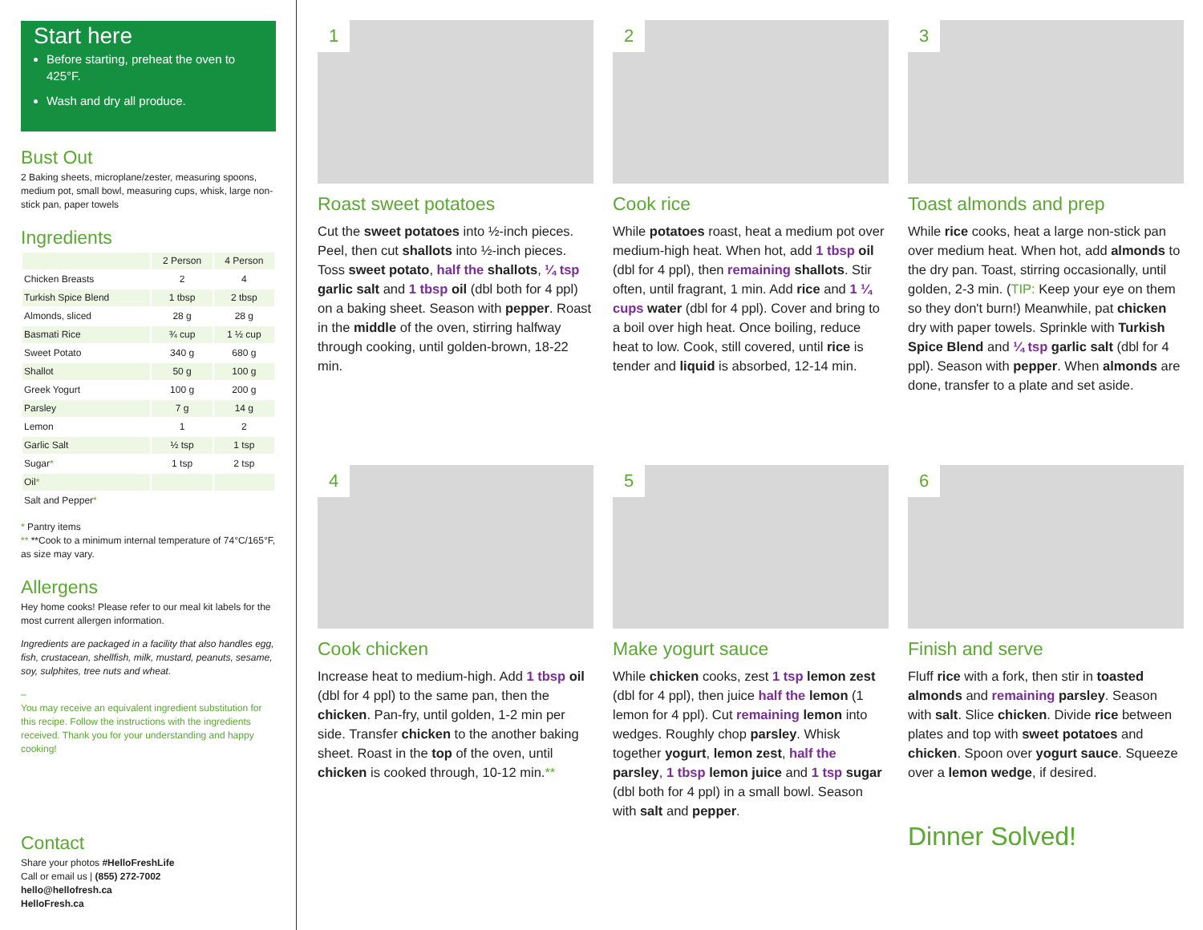Start here
Before starting, preheat the oven to 425°F.
Wash and dry all produce.
Bust Out
2 Baking sheets, microplane/zester, measuring spoons, medium pot, small bowl, measuring cups, whisk, large non-stick pan, paper towels
Ingredients
| | 2 Person | 4 Person |
| --- | --- | --- |
| Chicken Breasts | 2 | 4 |
| Turkish Spice Blend | 1 tbsp | 2 tbsp |
| Almonds, sliced | 28 g | 28 g |
| Basmati Rice | ¾ cup | 1 ½ cup |
| Sweet Potato | 340 g | 680 g |
| Shallot | 50 g | 100 g |
| Greek Yogurt | 100 g | 200 g |
| Parsley | 7 g | 14 g |
| Lemon | 1 | 2 |
| Garlic Salt | ½ tsp | 1 tsp |
| Sugar * | 1 tsp | 2 tsp |
| Oil * | | |
| Salt and Pepper * | | |
* Pantry items
** **Cook to a minimum internal temperature of 74°C/165°F, as size may vary.
Allergens
Hey home cooks! Please refer to our meal kit labels for the most current allergen information.
Ingredients are packaged in a facility that also handles egg, fish, crustacean, shellfish, milk, mustard, peanuts, sesame, soy, sulphites, tree nuts and wheat.
–
You may receive an equivalent ingredient substitution for this recipe. Follow the instructions with the ingredients received. Thank you for your understanding and happy cooking!
Contact
Share your photos #HelloFreshLife
Call or email us | (855) 272-7002
hello@hellofresh.ca
HelloFresh.ca
1
Roast sweet potatoes
Cut the sweet potatoes into ½-inch pieces. Peel, then cut shallots into ½-inch pieces. Toss sweet potato, half the shallots, ¼ tsp garlic salt and 1 tbsp oil (dbl both for 4 ppl) on a baking sheet. Season with pepper. Roast in the middle of the oven, stirring halfway through cooking, until golden-brown, 18-22 min.
2
Cook rice
While potatoes roast, heat a medium pot over medium-high heat. When hot, add 1 tbsp oil (dbl for 4 ppl), then remaining shallots. Stir often, until fragrant, 1 min. Add rice and 1 ¼ cups water (dbl for 4 ppl). Cover and bring to a boil over high heat. Once boiling, reduce heat to low. Cook, still covered, until rice is tender and liquid is absorbed, 12-14 min.
3
Toast almonds and prep
While rice cooks, heat a large non-stick pan over medium heat. When hot, add almonds to the dry pan. Toast, stirring occasionally, until golden, 2-3 min. (TIP: Keep your eye on them so they don't burn!) Meanwhile, pat chicken dry with paper towels. Sprinkle with Turkish Spice Blend and ¼ tsp garlic salt (dbl for 4 ppl). Season with pepper. When almonds are done, transfer to a plate and set aside.
4
Cook chicken
Increase heat to medium-high. Add 1 tbsp oil (dbl for 4 ppl) to the same pan, then the chicken. Pan-fry, until golden, 1-2 min per side. Transfer chicken to the another baking sheet. Roast in the top of the oven, until chicken is cooked through, 10-12 min.**
5
Make yogurt sauce
While chicken cooks, zest 1 tsp lemon zest (dbl for 4 ppl), then juice half the lemon (1 lemon for 4 ppl). Cut remaining lemon into wedges. Roughly chop parsley. Whisk together yogurt, lemon zest, half the parsley, 1 tbsp lemon juice and 1 tsp sugar (dbl both for 4 ppl) in a small bowl. Season with salt and pepper.
6
Finish and serve
Fluff rice with a fork, then stir in toasted almonds and remaining parsley. Season with salt. Slice chicken. Divide rice between plates and top with sweet potatoes and chicken. Spoon over yogurt sauce. Squeeze over a lemon wedge, if desired.
Dinner Solved!